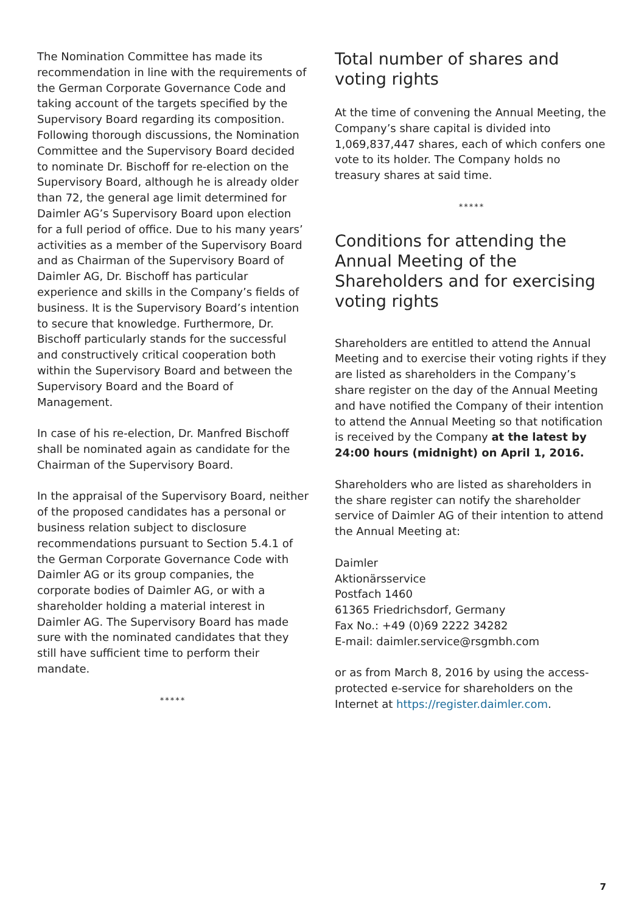The Nomination Committee has made its recommendation in line with the requirements of the German Corporate Governance Code and taking account of the targets specified by the Supervisory Board regarding its composition. Following thorough discussions, the Nomination Committee and the Supervisory Board decided to nominate Dr. Bischoff for re-election on the Supervisory Board, although he is already older than 72, the general age limit determined for Daimler AG’s Supervisory Board upon election for a full period of office. Due to his many years’ activities as a member of the Supervisory Board and as Chairman of the Supervisory Board of Daimler AG, Dr. Bischoff has particular experience and skills in the Company’s fields of business. It is the Supervisory Board’s intention to secure that knowledge. Furthermore, Dr. Bischoff particularly stands for the successful and constructively critical cooperation both within the Supervisory Board and between the Supervisory Board and the Board of Management.
In case of his re-election, Dr. Manfred Bischoff shall be nominated again as candidate for the Chairman of the Supervisory Board.
In the appraisal of the Supervisory Board, neither of the proposed candidates has a personal or business relation subject to disclosure recommendations pursuant to Section 5.4.1 of the German Corporate Governance Code with Daimler AG or its group companies, the corporate bodies of Daimler AG, or with a shareholder holding a material interest in Daimler AG. The Supervisory Board has made sure with the nominated candidates that they still have sufficient time to perform their mandate.
*****
Total number of shares and voting rights
At the time of convening the Annual Meeting, the Company’s share capital is divided into 1,069,837,447 shares, each of which confers one vote to its holder. The Company holds no treasury shares at said time.
*****
Conditions for attending the Annual Meeting of the Shareholders and for exercising voting rights
Shareholders are entitled to attend the Annual Meeting and to exercise their voting rights if they are listed as shareholders in the Company’s share register on the day of the Annual Meeting and have notified the Company of their intention to attend the Annual Meeting so that notification is received by the Company at the latest by 24:00 hours (midnight) on April 1, 2016.
Shareholders who are listed as shareholders in the share register can notify the shareholder service of Daimler AG of their intention to attend the Annual Meeting at:
Daimler
Aktionärsservice
Postfach 1460
61365 Friedrichsdorf, Germany
Fax No.: +49 (0)69 2222 34282
E-mail: daimler.service@rsgmbh.com
or as from March 8, 2016 by using the access-protected e-service for shareholders on the Internet at https://register.daimler.com.
7